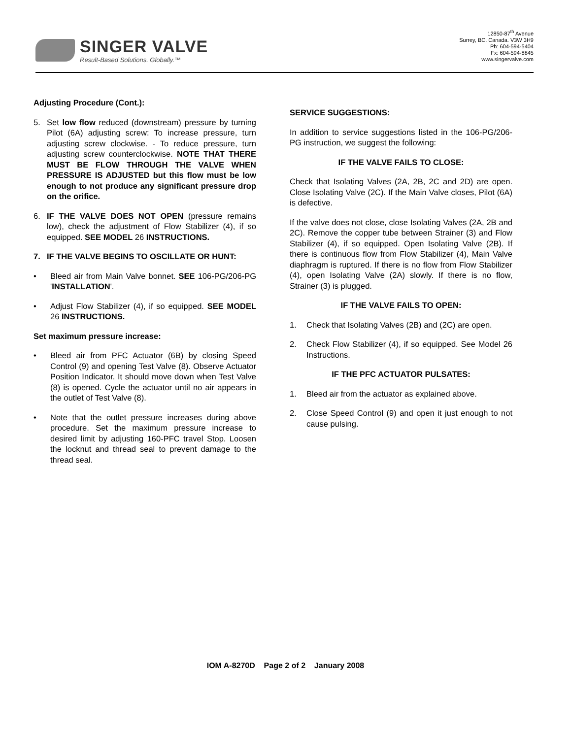SINGER VALVE
Result-Based Solutions. Globally.™
12850-87<sup>th</sup> Avenue
Surrey, BC. Canada. V3W 3H9
Ph: 604-594-5404
Fx: 604-594-8845
www.singervalve.com
Adjusting Procedure (Cont.):
5. Set low flow reduced (downstream) pressure by turning Pilot (6A) adjusting screw: To increase pressure, turn adjusting screw clockwise. - To reduce pressure, turn adjusting screw counterclockwise. NOTE THAT THERE MUST BE FLOW THROUGH THE VALVE WHEN PRESSURE IS ADJUSTED but this flow must be low enough to not produce any significant pressure drop on the orifice.
6. IF THE VALVE DOES NOT OPEN (pressure remains low), check the adjustment of Flow Stabilizer (4), if so equipped. SEE MODEL 26 INSTRUCTIONS.
7. IF THE VALVE BEGINS TO OSCILLATE OR HUNT:
• Bleed air from Main Valve bonnet. SEE 106-PG/206-PG 'INSTALLATION'.
• Adjust Flow Stabilizer (4), if so equipped. SEE MODEL 26 INSTRUCTIONS.
Set maximum pressure increase:
• Bleed air from PFC Actuator (6B) by closing Speed Control (9) and opening Test Valve (8). Observe Actuator Position Indicator. It should move down when Test Valve (8) is opened. Cycle the actuator until no air appears in the outlet of Test Valve (8).
• Note that the outlet pressure increases during above procedure. Set the maximum pressure increase to desired limit by adjusting 160-PFC travel Stop. Loosen the locknut and thread seal to prevent damage to the thread seal.
SERVICE SUGGESTIONS:
In addition to service suggestions listed in the 106-PG/206-PG instruction, we suggest the following:
IF THE VALVE FAILS TO CLOSE:
Check that Isolating Valves (2A, 2B, 2C and 2D) are open. Close Isolating Valve (2C). If the Main Valve closes, Pilot (6A) is defective.
If the valve does not close, close Isolating Valves (2A, 2B and 2C). Remove the copper tube between Strainer (3) and Flow Stabilizer (4), if so equipped. Open Isolating Valve (2B). If there is continuous flow from Flow Stabilizer (4), Main Valve diaphragm is ruptured. If there is no flow from Flow Stabilizer (4), open Isolating Valve (2A) slowly. If there is no flow, Strainer (3) is plugged.
IF THE VALVE FAILS TO OPEN:
1. Check that Isolating Valves (2B) and (2C) are open.
2. Check Flow Stabilizer (4), if so equipped. See Model 26 Instructions.
IF THE PFC ACTUATOR PULSATES:
1. Bleed air from the actuator as explained above.
2. Close Speed Control (9) and open it just enough to not cause pulsing.
IOM A-8270D Page 2 of 2 January 2008